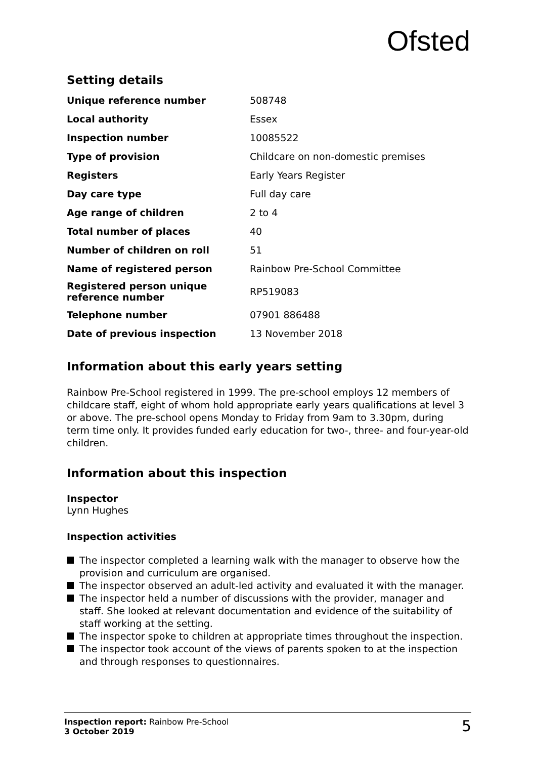Ofsted
Setting details
| Unique reference number | 508748 |
| Local authority | Essex |
| Inspection number | 10085522 |
| Type of provision | Childcare on non-domestic premises |
| Registers | Early Years Register |
| Day care type | Full day care |
| Age range of children | 2 to 4 |
| Total number of places | 40 |
| Number of children on roll | 51 |
| Name of registered person | Rainbow Pre-School Committee |
| Registered person unique reference number | RP519083 |
| Telephone number | 07901 886488 |
| Date of previous inspection | 13 November 2018 |
Information about this early years setting
Rainbow Pre-School registered in 1999. The pre-school employs 12 members of childcare staff, eight of whom hold appropriate early years qualifications at level 3 or above. The pre-school opens Monday to Friday from 9am to 3.30pm, during term time only. It provides funded early education for two-, three- and four-year-old children.
Information about this inspection
Inspector
Lynn Hughes
Inspection activities
The inspector completed a learning walk with the manager to observe how the provision and curriculum are organised.
The inspector observed an adult-led activity and evaluated it with the manager.
The inspector held a number of discussions with the provider, manager and staff. She looked at relevant documentation and evidence of the suitability of staff working at the setting.
The inspector spoke to children at appropriate times throughout the inspection.
The inspector took account of the views of parents spoken to at the inspection and through responses to questionnaires.
Inspection report: Rainbow Pre-School
3 October 2019
5